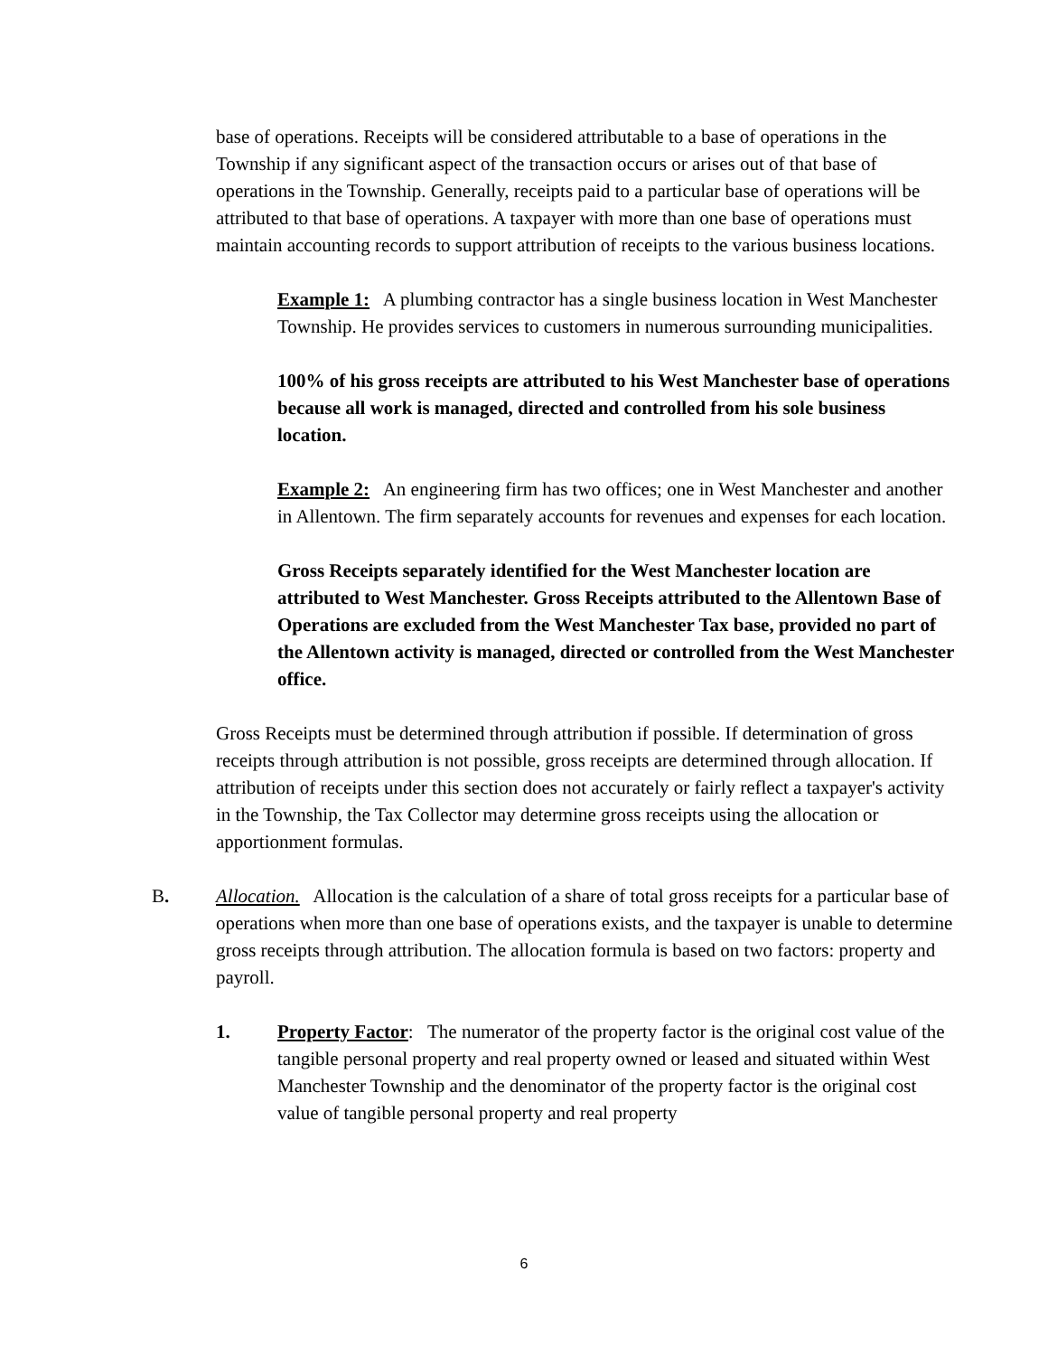base of operations. Receipts will be considered attributable to a base of operations in the Township if any significant aspect of the transaction occurs or arises out of that base of operations in the Township. Generally, receipts paid to a particular base of operations will be attributed to that base of operations. A taxpayer with more than one base of operations must maintain accounting records to support attribution of receipts to the various business locations.
Example 1: A plumbing contractor has a single business location in West Manchester Township. He provides services to customers in numerous surrounding municipalities.
100% of his gross receipts are attributed to his West Manchester base of operations because all work is managed, directed and controlled from his sole business location.
Example 2: An engineering firm has two offices; one in West Manchester and another in Allentown. The firm separately accounts for revenues and expenses for each location.
Gross Receipts separately identified for the West Manchester location are attributed to West Manchester. Gross Receipts attributed to the Allentown Base of Operations are excluded from the West Manchester Tax base, provided no part of the Allentown activity is managed, directed or controlled from the West Manchester office.
Gross Receipts must be determined through attribution if possible. If determination of gross receipts through attribution is not possible, gross receipts are determined through allocation. If attribution of receipts under this section does not accurately or fairly reflect a taxpayer's activity in the Township, the Tax Collector may determine gross receipts using the allocation or apportionment formulas.
B. Allocation. Allocation is the calculation of a share of total gross receipts for a particular base of operations when more than one base of operations exists, and the taxpayer is unable to determine gross receipts through attribution. The allocation formula is based on two factors: property and payroll.
1. Property Factor: The numerator of the property factor is the original cost value of the tangible personal property and real property owned or leased and situated within West Manchester Township and the denominator of the property factor is the original cost value of tangible personal property and real property
6